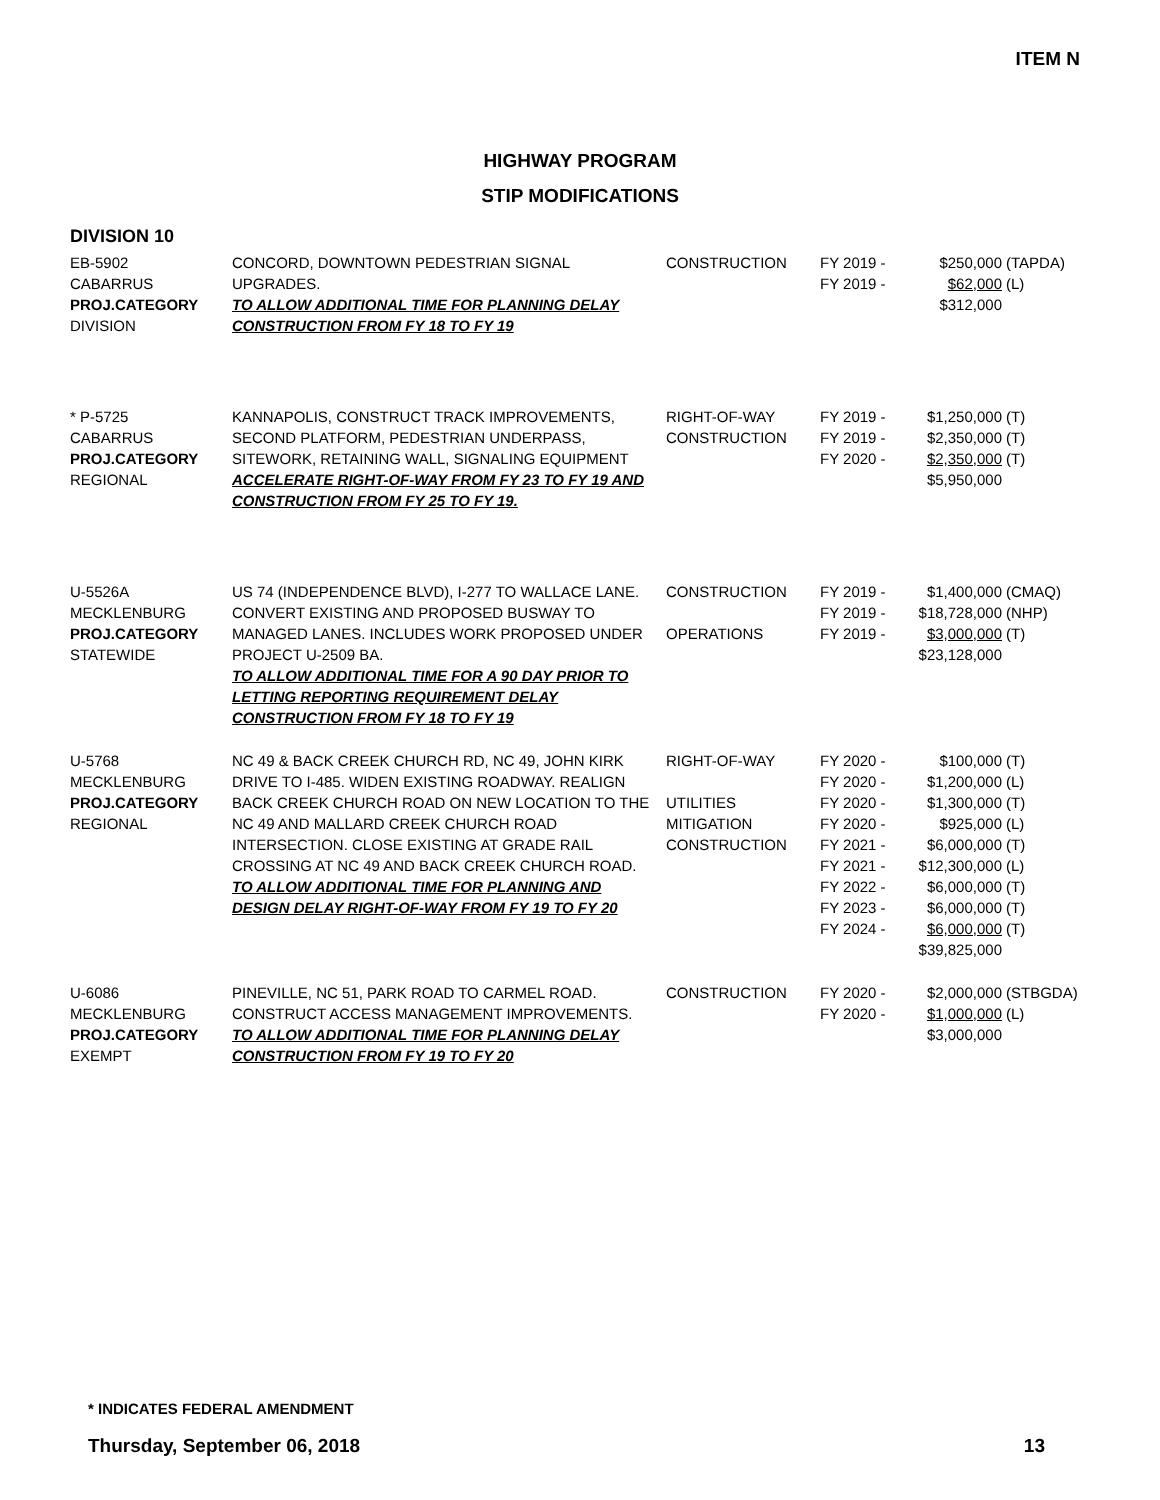ITEM N
HIGHWAY PROGRAM
STIP MODIFICATIONS
DIVISION 10
| EB-5902 CABARRUS PROJ.CATEGORY DIVISION | CONCORD, DOWNTOWN PEDESTRIAN SIGNAL UPGRADES. TO ALLOW ADDITIONAL TIME FOR PLANNING DELAY CONSTRUCTION FROM FY 18 TO FY 19 | CONSTRUCTION | FY 2019 - FY 2019 - | $250,000 $62,000 $312,000 | (TAPDA) (L) |
| * P-5725 CABARRUS PROJ.CATEGORY REGIONAL | KANNAPOLIS, CONSTRUCT TRACK IMPROVEMENTS, SECOND PLATFORM, PEDESTRIAN UNDERPASS, SITEWORK, RETAINING WALL, SIGNALING EQUIPMENT ACCELERATE RIGHT-OF-WAY FROM FY 23 TO FY 19 AND CONSTRUCTION FROM FY 25 TO FY 19. | RIGHT-OF-WAY CONSTRUCTION | FY 2019 - FY 2019 - FY 2020 - | $1,250,000 $2,350,000 $2,350,000 $5,950,000 | (T) (T) (T) |
| U-5526A MECKLENBURG PROJ.CATEGORY STATEWIDE | US 74 (INDEPENDENCE BLVD), I-277 TO WALLACE LANE. CONVERT EXISTING AND PROPOSED BUSWAY TO MANAGED LANES. INCLUDES WORK PROPOSED UNDER PROJECT U-2509 BA. TO ALLOW ADDITIONAL TIME FOR A 90 DAY PRIOR TO LETTING REPORTING REQUIREMENT DELAY CONSTRUCTION FROM FY 18 TO FY 19 | CONSTRUCTION OPERATIONS | FY 2019 - FY 2019 - FY 2019 - | $1,400,000 $18,728,000 $3,000,000 $23,128,000 | (CMAQ) (NHP) (T) |
| U-5768 MECKLENBURG PROJ.CATEGORY REGIONAL | NC 49 & BACK CREEK CHURCH RD, NC 49, JOHN KIRK DRIVE TO I-485. WIDEN EXISTING ROADWAY. REALIGN BACK CREEK CHURCH ROAD ON NEW LOCATION TO THE NC 49 AND MALLARD CREEK CHURCH ROAD INTERSECTION. CLOSE EXISTING AT GRADE RAIL CROSSING AT NC 49 AND BACK CREEK CHURCH ROAD. TO ALLOW ADDITIONAL TIME FOR PLANNING AND DESIGN DELAY RIGHT-OF-WAY FROM FY 19 TO FY 20 | RIGHT-OF-WAY UTILITIES MITIGATION CONSTRUCTION | FY 2020 - FY 2020 - FY 2020 - FY 2020 - FY 2021 - FY 2021 - FY 2022 - FY 2023 - FY 2024 - | $100,000 $1,200,000 $1,300,000 $925,000 $6,000,000 $12,300,000 $6,000,000 $6,000,000 $6,000,000 $39,825,000 | (T) (L) (T) (L) (T) (L) (T) (T) (T) |
| U-6086 MECKLENBURG PROJ.CATEGORY EXEMPT | PINEVILLE, NC 51, PARK ROAD TO CARMEL ROAD. CONSTRUCT ACCESS MANAGEMENT IMPROVEMENTS. TO ALLOW ADDITIONAL TIME FOR PLANNING DELAY CONSTRUCTION FROM FY 19 TO FY 20 | CONSTRUCTION | FY 2020 - FY 2020 - | $2,000,000 $1,000,000 $3,000,000 | (STBGDA) (L) |
* INDICATES FEDERAL AMENDMENT
Thursday, September 06, 2018 13